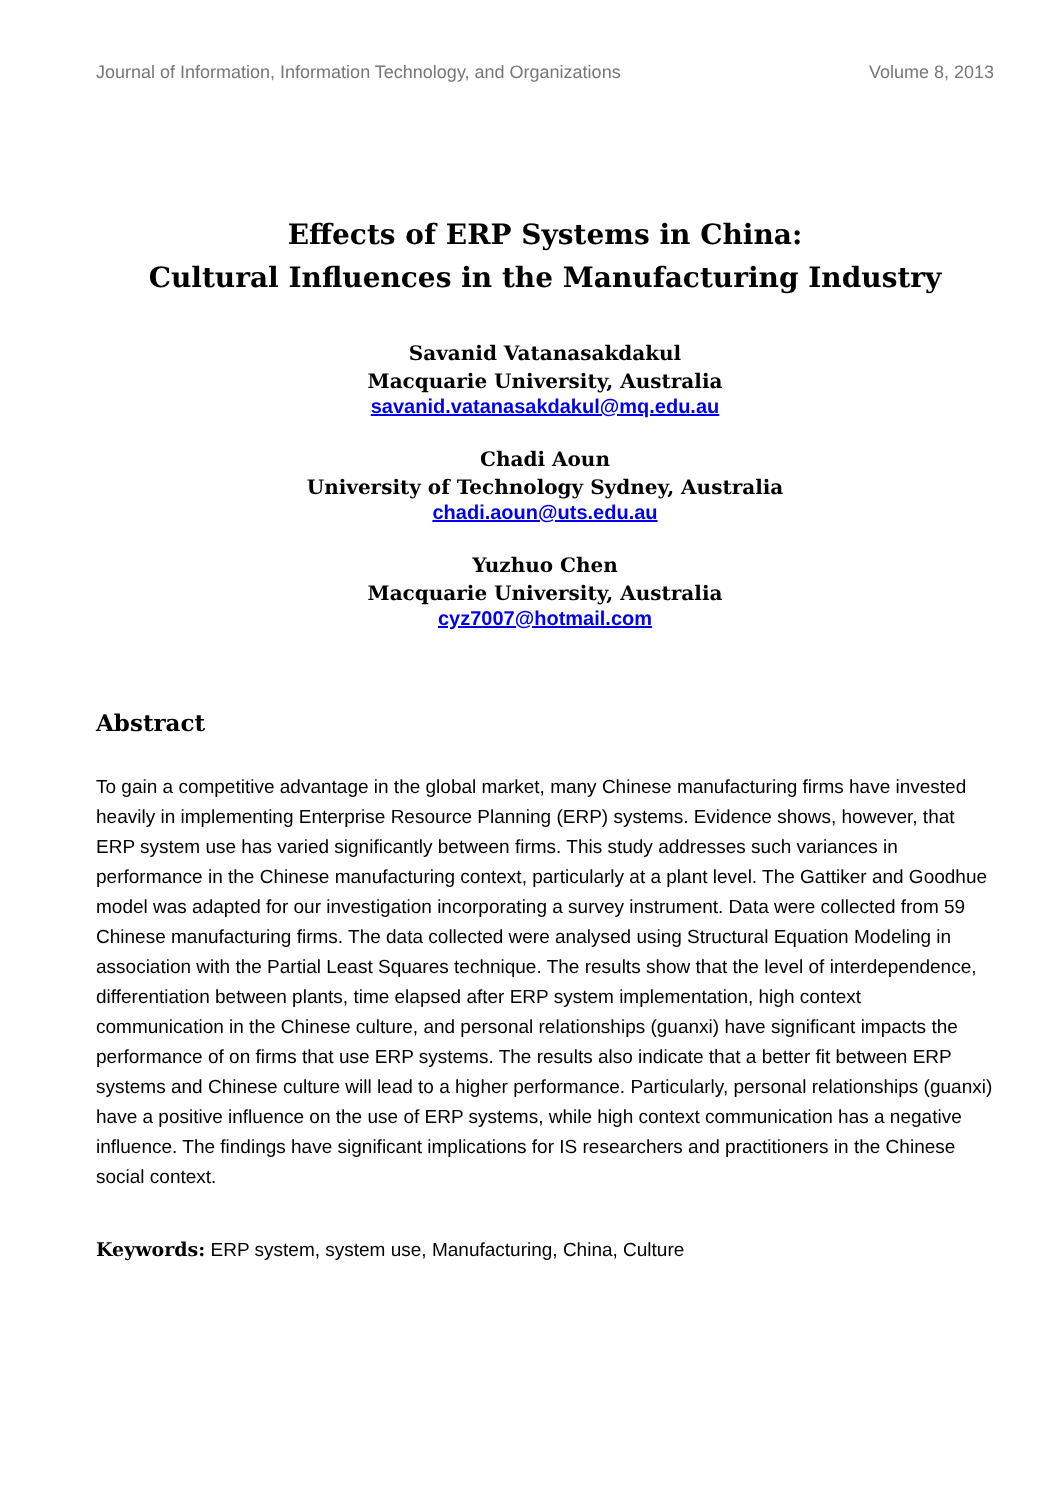Journal of Information, Information Technology, and Organizations Volume 8, 2013
Effects of ERP Systems in China:
Cultural Influences in the Manufacturing Industry
Savanid Vatanasakdakul
Macquarie University, Australia
savanid.vatanasakdakul@mq.edu.au
Chadi Aoun
University of Technology Sydney, Australia
chadi.aoun@uts.edu.au
Yuzhuo Chen
Macquarie University, Australia
cyz7007@hotmail.com
Abstract
To gain a competitive advantage in the global market, many Chinese manufacturing firms have invested heavily in implementing Enterprise Resource Planning (ERP) systems. Evidence shows, however, that ERP system use has varied significantly between firms. This study addresses such variances in performance in the Chinese manufacturing context, particularly at a plant level. The Gattiker and Goodhue model was adapted for our investigation incorporating a survey instrument. Data were collected from 59 Chinese manufacturing firms. The data collected were analysed using Structural Equation Modeling in association with the Partial Least Squares technique. The results show that the level of interdependence, differentiation between plants, time elapsed after ERP system implementation, high context communication in the Chinese culture, and personal relationships (guanxi) have significant impacts the performance of on firms that use ERP systems. The results also indicate that a better fit between ERP systems and Chinese culture will lead to a higher performance. Particularly, personal relationships (guanxi) have a positive influence on the use of ERP systems, while high context communication has a negative influence. The findings have significant implications for IS researchers and practitioners in the Chinese social context.
Keywords: ERP system, system use, Manufacturing, China, Culture